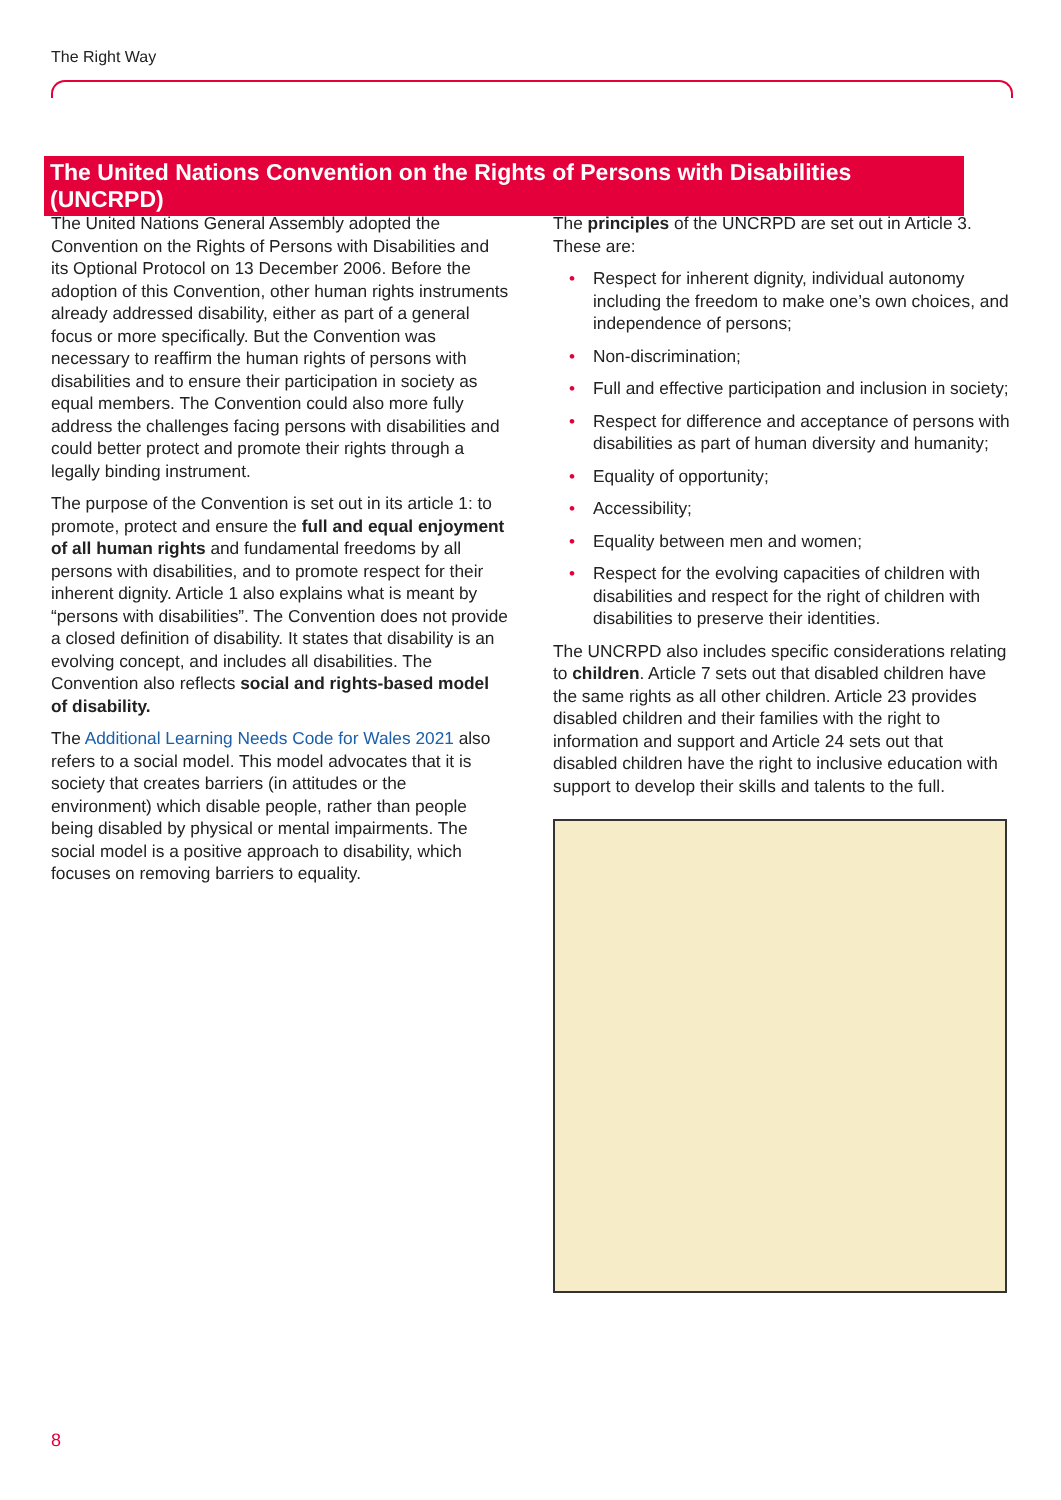The Right Way
The United Nations Convention on the Rights of Persons with Disabilities (UNCRPD)
The United Nations General Assembly adopted the Convention on the Rights of Persons with Disabilities and its Optional Protocol on 13 December 2006. Before the adoption of this Convention, other human rights instruments already addressed disability, either as part of a general focus or more specifically. But the Convention was necessary to reaffirm the human rights of persons with disabilities and to ensure their participation in society as equal members. The Convention could also more fully address the challenges facing persons with disabilities and could better protect and promote their rights through a legally binding instrument.
The purpose of the Convention is set out in its article 1: to promote, protect and ensure the full and equal enjoyment of all human rights and fundamental freedoms by all persons with disabilities, and to promote respect for their inherent dignity. Article 1 also explains what is meant by “persons with disabilities”. The Convention does not provide a closed definition of disability. It states that disability is an evolving concept, and includes all disabilities. The Convention also reflects social and rights-based model of disability.
The Additional Learning Needs Code for Wales 2021 also refers to a social model. This model advocates that it is society that creates barriers (in attitudes or the environment) which disable people, rather than people being disabled by physical or mental impairments. The social model is a positive approach to disability, which focuses on removing barriers to equality.
The principles of the UNCRPD are set out in Article 3. These are:
• Respect for inherent dignity, individual autonomy including the freedom to make one’s own choices, and independence of persons;
• Non-discrimination;
• Full and effective participation and inclusion in society;
• Respect for difference and acceptance of persons with disabilities as part of human diversity and humanity;
• Equality of opportunity;
• Accessibility;
• Equality between men and women;
• Respect for the evolving capacities of children with disabilities and respect for the right of children with disabilities to preserve their identities.
The UNCRPD also includes specific considerations relating to children. Article 7 sets out that disabled children have the same rights as all other children. Article 23 provides disabled children and their families with the right to information and support and Article 24 sets out that disabled children have the right to inclusive education with support to develop their skills and talents to the full.
8